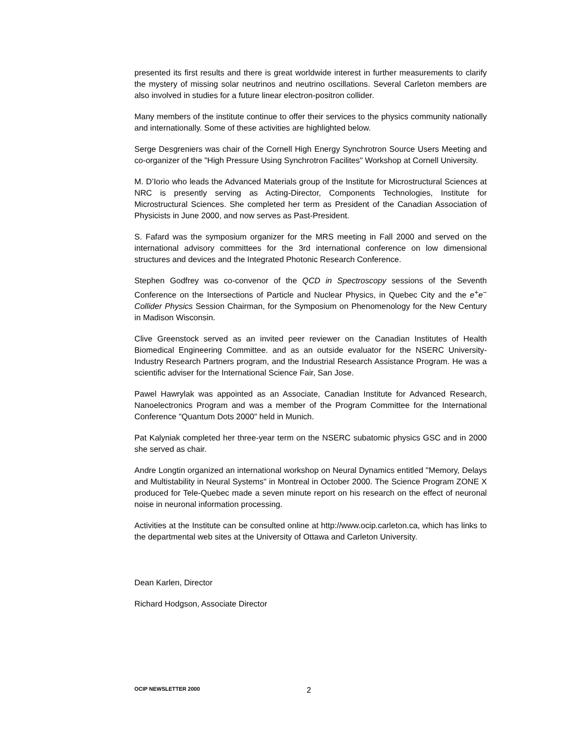presented its first results and there is great worldwide interest in further measurements to clarify the mystery of missing solar neutrinos and neutrino oscillations. Several Carleton members are also involved in studies for a future linear electron-positron collider.
Many members of the institute continue to offer their services to the physics community nationally and internationally. Some of these activities are highlighted below.
Serge Desgreniers was chair of the Cornell High Energy Synchrotron Source Users Meeting and co-organizer of the "High Pressure Using Synchrotron Facilites" Workshop at Cornell University.
M. D’Iorio who leads the Advanced Materials group of the Institute for Microstructural Sciences at NRC is presently serving as Acting-Director, Components Technologies, Institute for Microstructural Sciences. She completed her term as President of the Canadian Association of Physicists in June 2000, and now serves as Past-President.
S. Fafard was the symposium organizer for the MRS meeting in Fall 2000 and served on the international advisory committees for the 3rd international conference on low dimensional structures and devices and the Integrated Photonic Research Conference.
Stephen Godfrey was co-convenor of the QCD in Spectroscopy sessions of the Seventh Conference on the Intersections of Particle and Nuclear Physics, in Quebec City and the e<sup>+</sup>e<sup>−</sup> Collider Physics Session Chairman, for the Symposium on Phenomenology for the New Century in Madison Wisconsin.
Clive Greenstock served as an invited peer reviewer on the Canadian Institutes of Health Biomedical Engineering Committee. and as an outside evaluator for the NSERC University-Industry Research Partners program, and the Industrial Research Assistance Program. He was a scientific adviser for the International Science Fair, San Jose.
Pawel Hawrylak was appointed as an Associate, Canadian Institute for Advanced Research, Nanoelectronics Program and was a member of the Program Committee for the International Conference "Quantum Dots 2000" held in Munich.
Pat Kalyniak completed her three-year term on the NSERC subatomic physics GSC and in 2000 she served as chair.
Andre Longtin organized an international workshop on Neural Dynamics entitled "Memory, Delays and Multistability in Neural Systems" in Montreal in October 2000. The Science Program ZONE X produced for Tele-Quebec made a seven minute report on his research on the effect of neuronal noise in neuronal information processing.
Activities at the Institute can be consulted online at http://www.ocip.carleton.ca, which has links to the departmental web sites at the University of Ottawa and Carleton University.
Dean Karlen, Director
Richard Hodgson, Associate Director
OCIP NEWSLETTER 2000 2